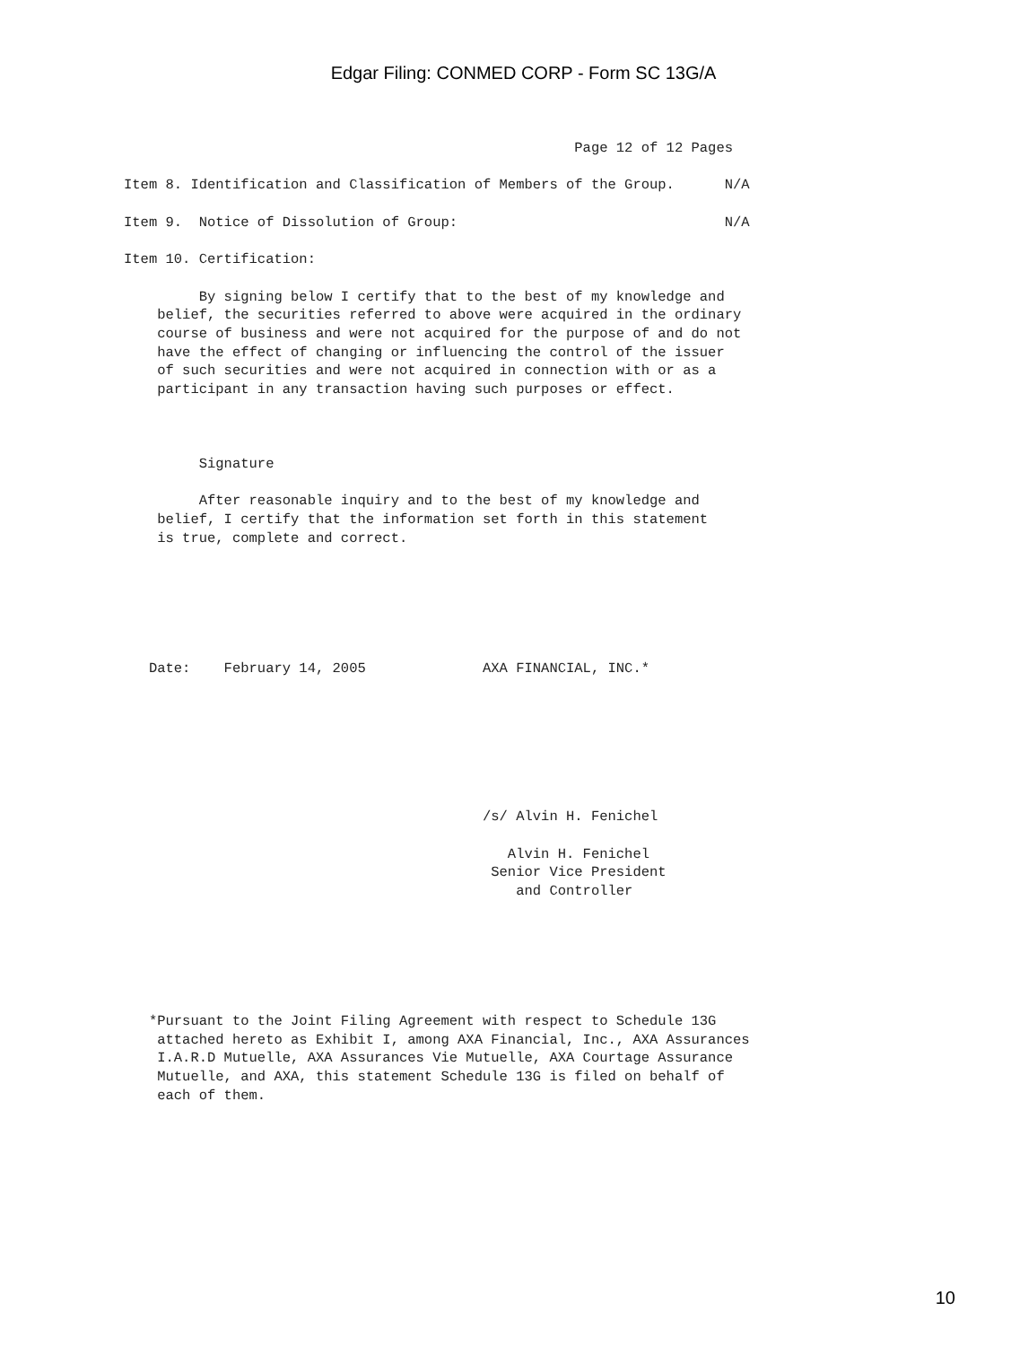Edgar Filing: CONMED CORP - Form SC 13G/A
                                                      Page 12 of 12 Pages

Item 8. Identification and Classification of Members of the Group.      N/A

Item 9.  Notice of Dissolution of Group:                                N/A

Item 10. Certification:

         By signing below I certify that to the best of my knowledge and
    belief, the securities referred to above were acquired in the ordinary
    course of business and were not acquired for the purpose of and do not
    have the effect of changing or influencing the control of the issuer
    of such securities and were not acquired in connection with or as a
    participant in any transaction having such purposes or effect.



         Signature

         After reasonable inquiry and to the best of my knowledge and
    belief, I certify that the information set forth in this statement
    is true, complete and correct.






   Date:    February 14, 2005              AXA FINANCIAL, INC.*







                                           /s/ Alvin H. Fenichel

                                              Alvin H. Fenichel
                                            Senior Vice President
                                               and Controller






   *Pursuant to the Joint Filing Agreement with respect to Schedule 13G
    attached hereto as Exhibit I, among AXA Financial, Inc., AXA Assurances
    I.A.R.D Mutuelle, AXA Assurances Vie Mutuelle, AXA Courtage Assurance
    Mutuelle, and AXA, this statement Schedule 13G is filed on behalf of
    each of them.
10